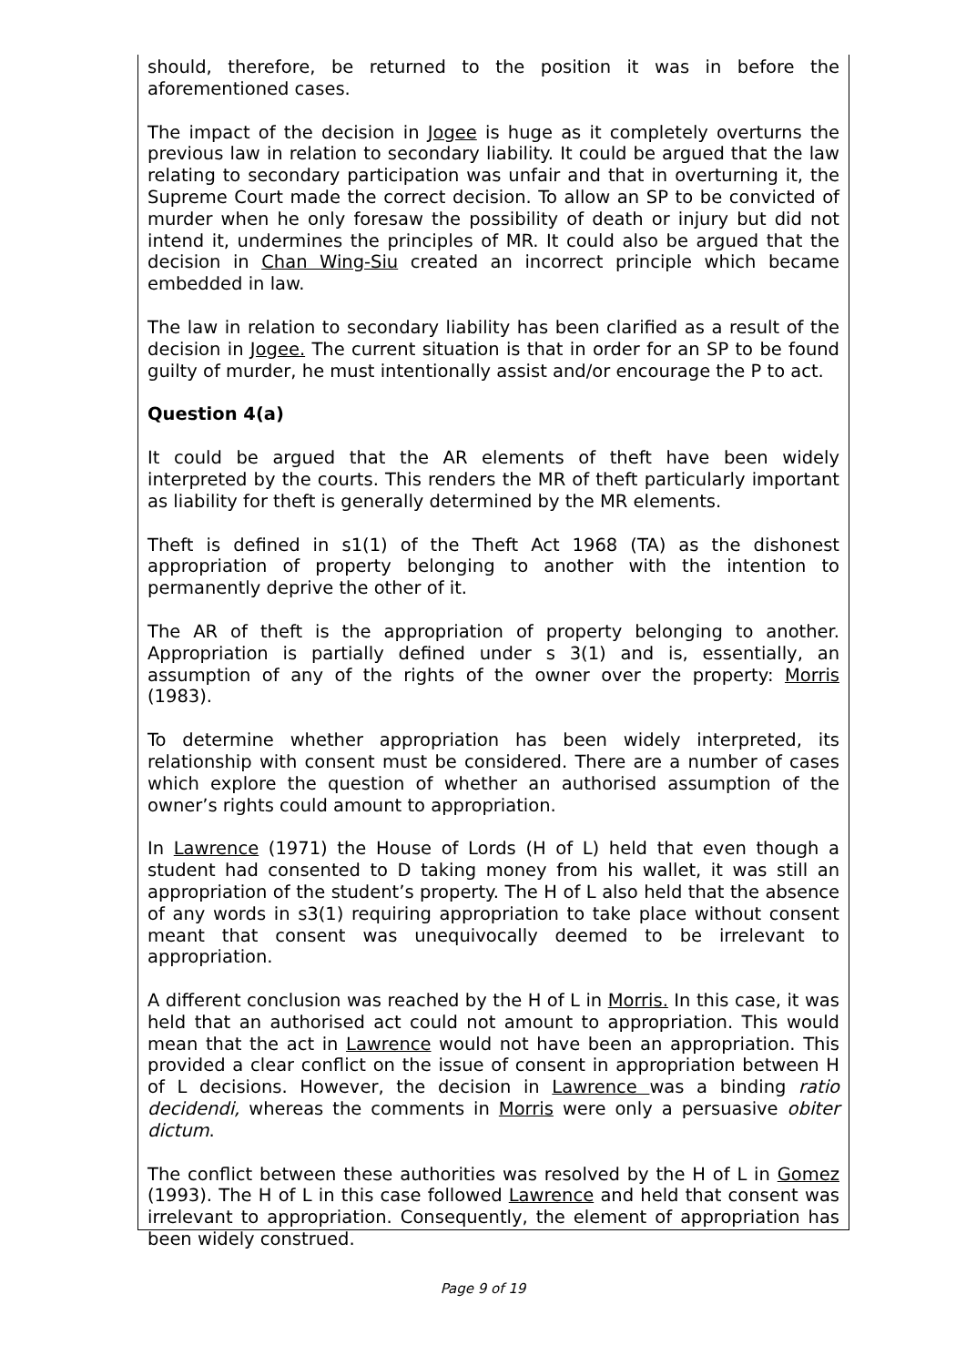should, therefore, be returned to the position it was in before the aforementioned cases.
The impact of the decision in Jogee is huge as it completely overturns the previous law in relation to secondary liability. It could be argued that the law relating to secondary participation was unfair and that in overturning it, the Supreme Court made the correct decision. To allow an SP to be convicted of murder when he only foresaw the possibility of death or injury but did not intend it, undermines the principles of MR. It could also be argued that the decision in Chan Wing-Siu created an incorrect principle which became embedded in law.
The law in relation to secondary liability has been clarified as a result of the decision in Jogee. The current situation is that in order for an SP to be found guilty of murder, he must intentionally assist and/or encourage the P to act.
Question 4(a)
It could be argued that the AR elements of theft have been widely interpreted by the courts. This renders the MR of theft particularly important as liability for theft is generally determined by the MR elements.
Theft is defined in s1(1) of the Theft Act 1968 (TA) as the dishonest appropriation of property belonging to another with the intention to permanently deprive the other of it.
The AR of theft is the appropriation of property belonging to another. Appropriation is partially defined under s 3(1) and is, essentially, an assumption of any of the rights of the owner over the property: Morris (1983).
To determine whether appropriation has been widely interpreted, its relationship with consent must be considered. There are a number of cases which explore the question of whether an authorised assumption of the owner’s rights could amount to appropriation.
In Lawrence (1971) the House of Lords (H of L) held that even though a student had consented to D taking money from his wallet, it was still an appropriation of the student’s property. The H of L also held that the absence of any words in s3(1) requiring appropriation to take place without consent meant that consent was unequivocally deemed to be irrelevant to appropriation.
A different conclusion was reached by the H of L in Morris. In this case, it was held that an authorised act could not amount to appropriation. This would mean that the act in Lawrence would not have been an appropriation. This provided a clear conflict on the issue of consent in appropriation between H of L decisions. However, the decision in Lawrence was a binding ratio decidendi, whereas the comments in Morris were only a persuasive obiter dictum.
The conflict between these authorities was resolved by the H of L in Gomez (1993). The H of L in this case followed Lawrence and held that consent was irrelevant to appropriation. Consequently, the element of appropriation has been widely construed.
Page 9 of 19